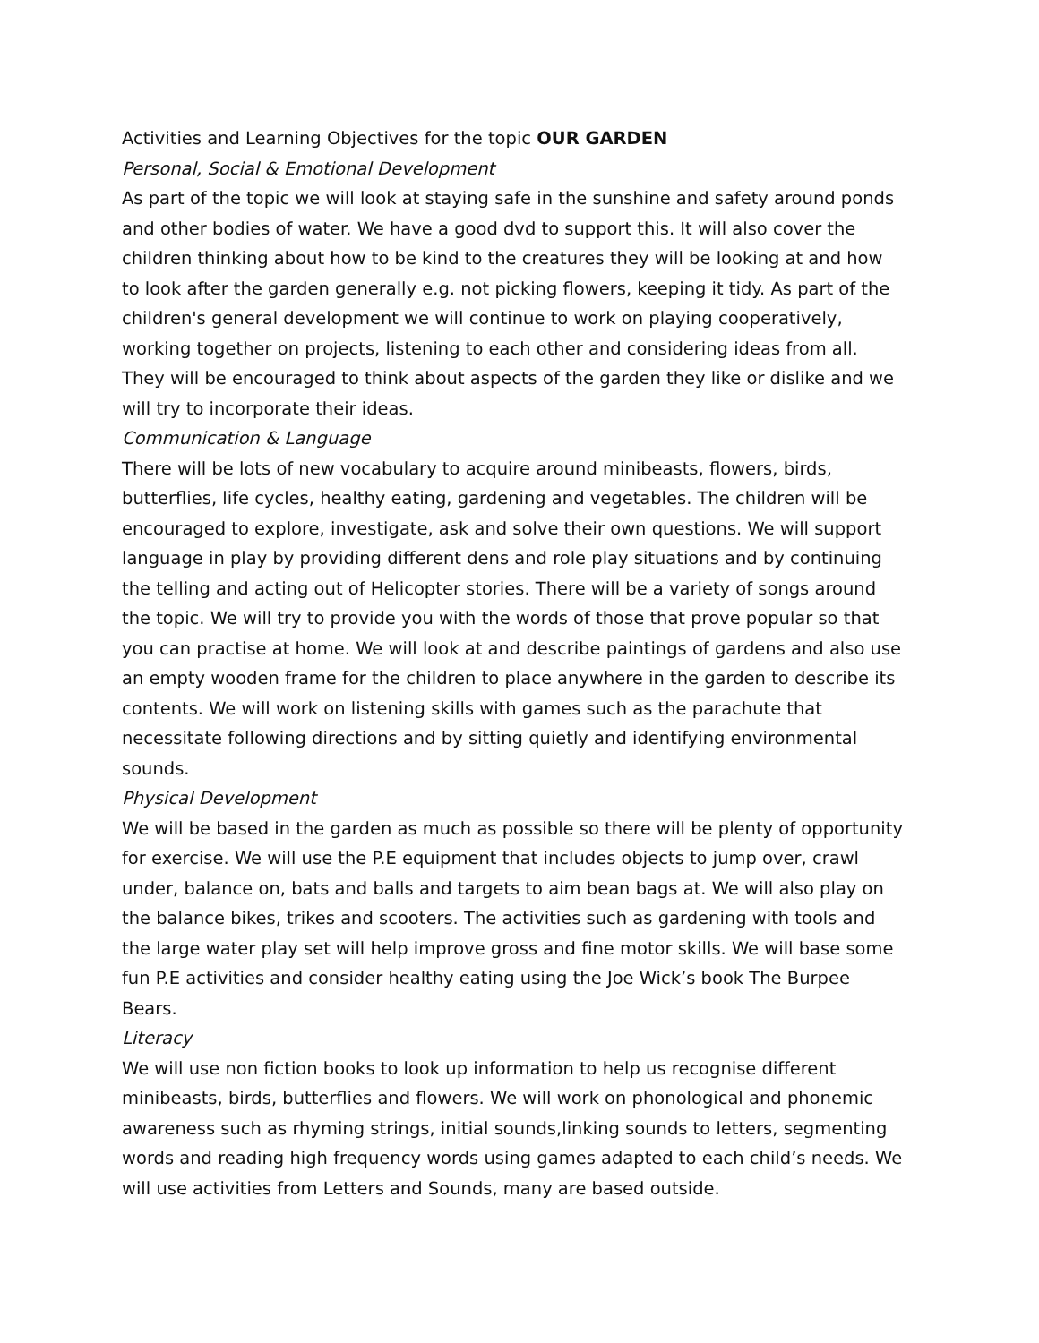Activities and Learning Objectives for the topic OUR GARDEN
Personal, Social & Emotional Development
As part of the topic we will look at staying safe in the sunshine and safety around ponds and other bodies of water. We have a good dvd to support this. It will also cover the children thinking about how to be kind to the creatures they will be looking at and how to look after the garden generally e.g. not picking flowers, keeping it tidy. As part of the children's general development we will continue to work on playing cooperatively, working together on projects, listening to each other and considering ideas from all. They will be encouraged to think about aspects of the garden they like or dislike and we will try to incorporate their ideas.
Communication & Language
There will be lots of new vocabulary to acquire around minibeasts, flowers, birds, butterflies, life cycles, healthy eating, gardening and vegetables. The children will be encouraged to explore, investigate, ask and solve their own questions. We will support language in play by providing different dens and role play situations and by continuing the telling and acting out of Helicopter stories. There will be a variety of songs around the topic. We will try to provide you with the words of those that prove popular so that you can practise at home. We will look at and describe paintings of gardens and also use an empty wooden frame for the children to place anywhere in the garden to describe its contents. We will work on listening skills with games such as the parachute that necessitate following directions and by sitting quietly and identifying environmental sounds.
Physical Development
We will be based in the garden as much as possible so there will be plenty of opportunity for exercise. We will use the P.E equipment that includes objects to jump over, crawl under, balance on, bats and balls and targets to aim bean bags at. We will also play on the balance bikes, trikes and scooters. The activities such as gardening with tools and the large water play set will help improve gross and fine motor skills. We will base some fun P.E activities and consider healthy eating using the Joe Wick’s book The Burpee Bears.
Literacy
We will use non fiction books to look up information to help us recognise different minibeasts, birds, butterflies and flowers. We will work on phonological and phonemic awareness such as rhyming strings, initial sounds,linking sounds to letters, segmenting words and reading high frequency words using games adapted to each child’s needs. We will use activities from Letters and Sounds, many are based outside.